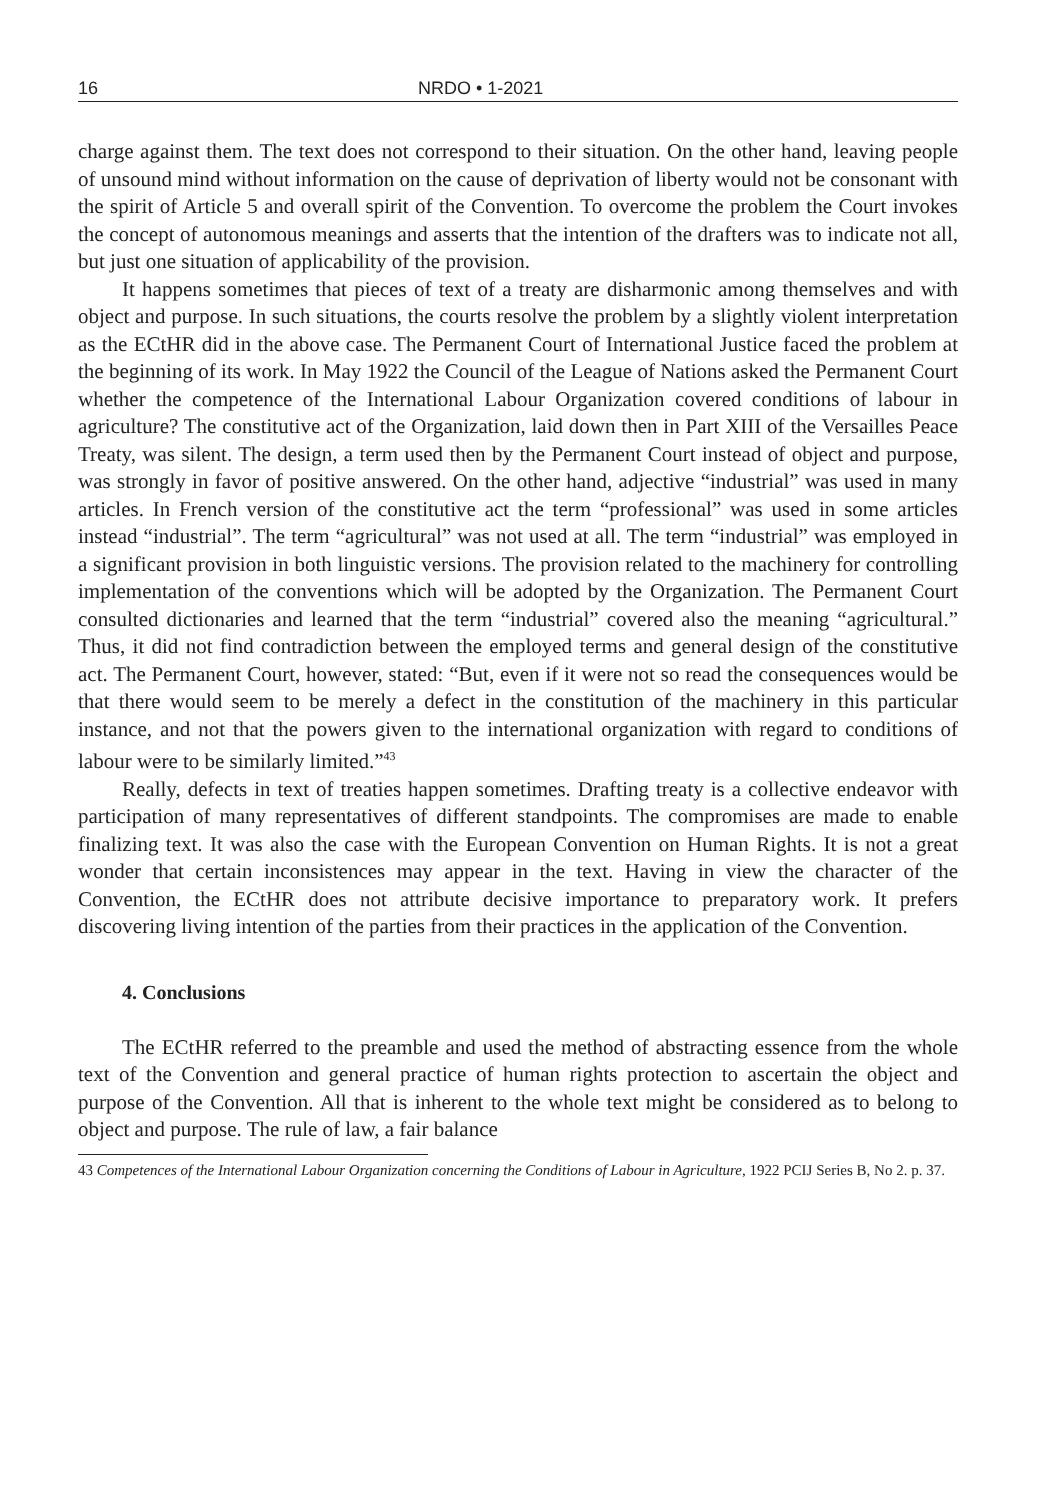16 NRDO • 1-2021
charge against them. The text does not correspond to their situation. On the other hand, leaving people of unsound mind without information on the cause of deprivation of liberty would not be consonant with the spirit of Article 5 and overall spirit of the Convention. To overcome the problem the Court invokes the concept of autonomous meanings and asserts that the intention of the drafters was to indicate not all, but just one situation of applicability of the provision.
It happens sometimes that pieces of text of a treaty are disharmonic among themselves and with object and purpose. In such situations, the courts resolve the problem by a slightly violent interpretation as the ECtHR did in the above case. The Permanent Court of International Justice faced the problem at the beginning of its work. In May 1922 the Council of the League of Nations asked the Permanent Court whether the competence of the International Labour Organization covered conditions of labour in agriculture? The constitutive act of the Organization, laid down then in Part XIII of the Versailles Peace Treaty, was silent. The design, a term used then by the Permanent Court instead of object and purpose, was strongly in favor of positive answered. On the other hand, adjective “industrial” was used in many articles. In French version of the constitutive act the term “professional” was used in some articles instead “industrial”. The term “agricultural” was not used at all. The term “industrial” was employed in a significant provision in both linguistic versions. The provision related to the machinery for controlling implementation of the conventions which will be adopted by the Organization. The Permanent Court consulted dictionaries and learned that the term “industrial” covered also the meaning “agricultural.” Thus, it did not find contradiction between the employed terms and general design of the constitutive act. The Permanent Court, however, stated: “But, even if it were not so read the consequences would be that there would seem to be merely a defect in the constitution of the machinery in this particular instance, and not that the powers given to the international organization with regard to conditions of labour were to be similarly limited.”<sup>43</sup>
Really, defects in text of treaties happen sometimes. Drafting treaty is a collective endeavor with participation of many representatives of different standpoints. The compromises are made to enable finalizing text. It was also the case with the European Convention on Human Rights. It is not a great wonder that certain inconsistences may appear in the text. Having in view the character of the Convention, the ECtHR does not attribute decisive importance to preparatory work. It prefers discovering living intention of the parties from their practices in the application of the Convention.
4. Conclusions
The ECtHR referred to the preamble and used the method of abstracting essence from the whole text of the Convention and general practice of human rights protection to ascertain the object and purpose of the Convention. All that is inherent to the whole text might be considered as to belong to object and purpose. The rule of law, a fair balance
43 Competences of the International Labour Organization concerning the Conditions of Labour in Agriculture, 1922 PCIJ Series B, No 2. p. 37.